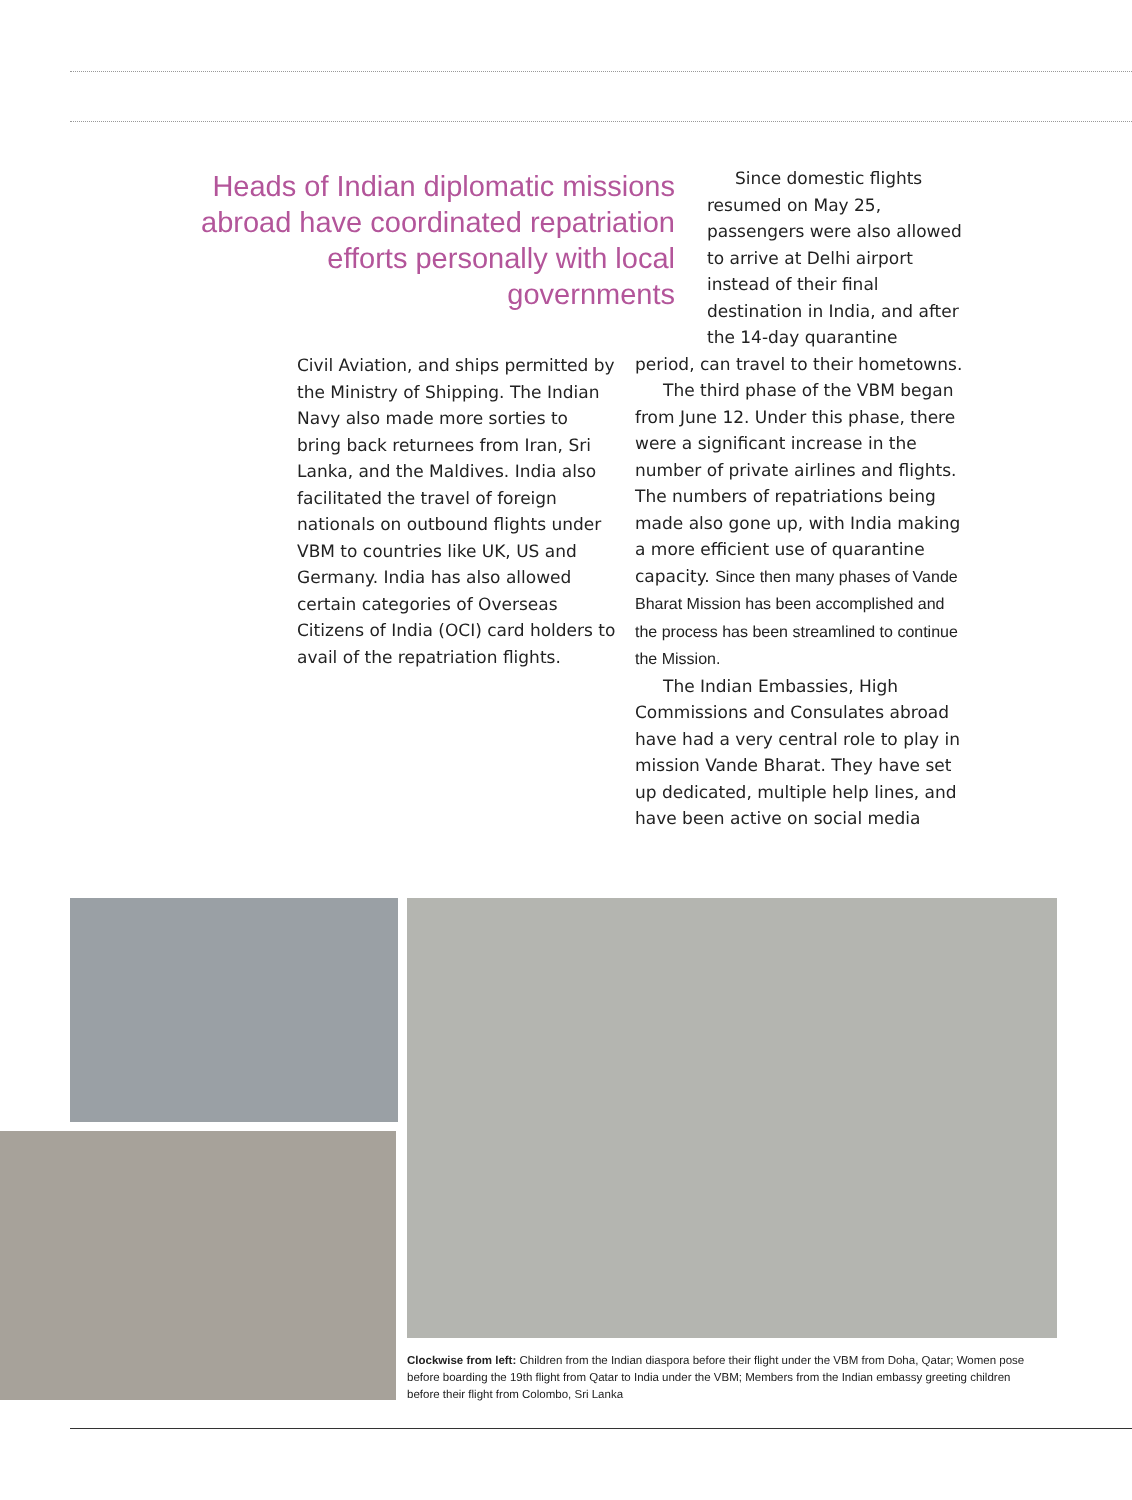Heads of Indian diplomatic missions abroad have coordinated repatriation efforts personally with local governments
Civil Aviation, and ships permitted by the Ministry of Shipping. The Indian Navy also made more sorties to bring back returnees from Iran, Sri Lanka, and the Maldives. India also facilitated the travel of foreign nationals on outbound flights under VBM to countries like UK, US and Germany. India has also allowed certain categories of Overseas Citizens of India (OCI) card holders to avail of the repatriation flights.
Since domestic flights resumed on May 25, passengers were also allowed to arrive at Delhi airport instead of their final destination in India, and after the 14-day quarantine
period, can travel to their hometowns.
The third phase of the VBM began from June 12. Under this phase, there were a significant increase in the number of private airlines and flights. The numbers of repatriations being made also gone up, with India making a more efficient use of quarantine capacity. Since then many phases of Vande Bharat Mission has been accomplished and the process has been streamlined to continue the Mission.
The Indian Embassies, High Commissions and Consulates abroad have had a very central role to play in mission Vande Bharat. They have set up dedicated, multiple help lines, and have been active on social media
Clockwise from left: Children from the Indian diaspora before their flight under the VBM from Doha, Qatar; Women pose before boarding the 19th flight from Qatar to India under the VBM; Members from the Indian embassy greeting children before their flight from Colombo, Sri Lanka